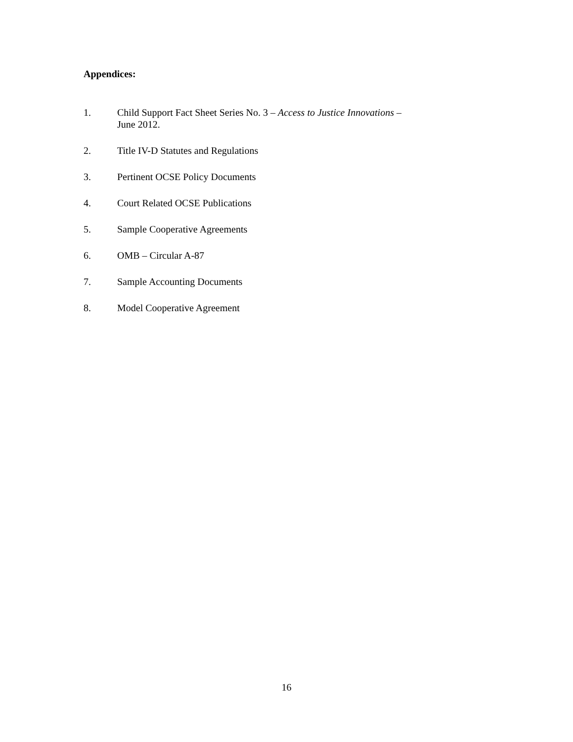Appendices:
1. Child Support Fact Sheet Series No. 3 – Access to Justice Innovations –
June 2012.
2. Title IV-D Statutes and Regulations
3. Pertinent OCSE Policy Documents
4. Court Related OCSE Publications
5. Sample Cooperative Agreements
6. OMB – Circular A-87
7. Sample Accounting Documents
8. Model Cooperative Agreement
16